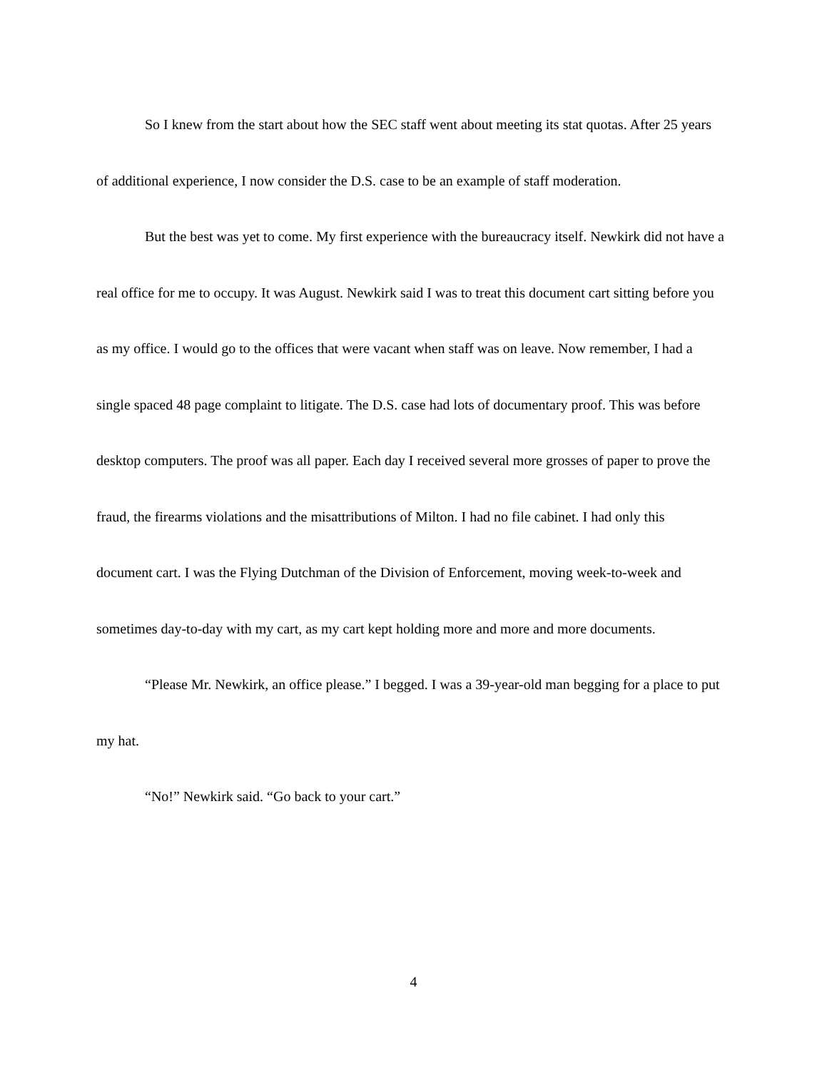So I knew from the start about how the SEC staff went about meeting its stat quotas. After 25 years of additional experience, I now consider the D.S. case to be an example of staff moderation.
But the best was yet to come. My first experience with the bureaucracy itself. Newkirk did not have a real office for me to occupy. It was August. Newkirk said I was to treat this document cart sitting before you as my office. I would go to the offices that were vacant when staff was on leave. Now remember, I had a single spaced 48 page complaint to litigate. The D.S. case had lots of documentary proof. This was before desktop computers. The proof was all paper. Each day I received several more grosses of paper to prove the fraud, the firearms violations and the misattributions of Milton. I had no file cabinet. I had only this document cart. I was the Flying Dutchman of the Division of Enforcement, moving week-to-week and sometimes day-to-day with my cart, as my cart kept holding more and more and more documents.
“Please Mr. Newkirk, an office please.” I begged. I was a 39-year-old man begging for a place to put my hat.
“No!” Newkirk said. “Go back to your cart.”
4